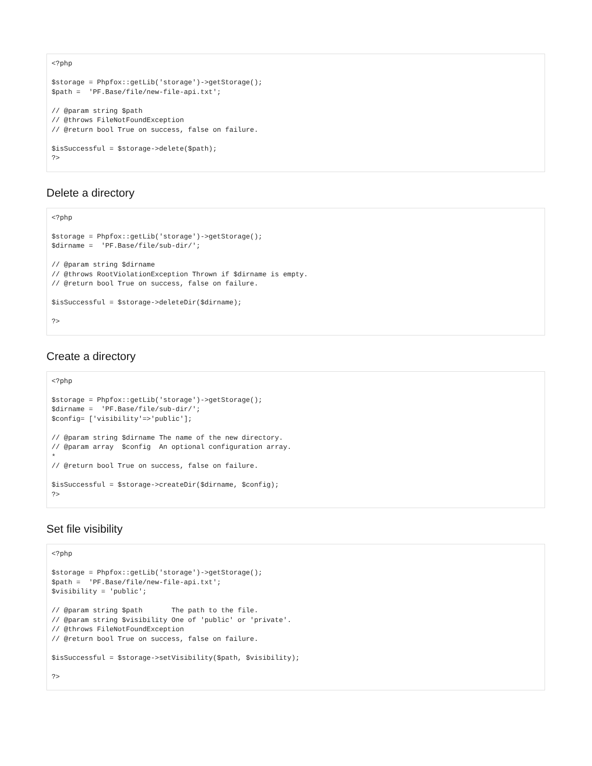<?php

$storage = Phpfox::getLib('storage')->getStorage();
$path =  'PF.Base/file/new-file-api.txt';

// @param string $path
// @throws FileNotFoundException
// @return bool True on success, false on failure.

$isSuccessful = $storage->delete($path);
?>
Delete a directory
<?php

$storage = Phpfox::getLib('storage')->getStorage();
$dirname =  'PF.Base/file/sub-dir/';

// @param string $dirname
// @throws RootViolationException Thrown if $dirname is empty.
// @return bool True on success, false on failure.

$isSuccessful = $storage->deleteDir($dirname);

?>
Create a directory
<?php

$storage = Phpfox::getLib('storage')->getStorage();
$dirname =  'PF.Base/file/sub-dir/';
$config= ['visibility'=>'public'];

// @param string $dirname The name of the new directory.
// @param array  $config  An optional configuration array.
*
// @return bool True on success, false on failure.

$isSuccessful = $storage->createDir($dirname, $config);
?>
Set file visibility
<?php

$storage = Phpfox::getLib('storage')->getStorage();
$path =  'PF.Base/file/new-file-api.txt';
$visibility = 'public';

// @param string $path       The path to the file.
// @param string $visibility One of 'public' or 'private'.
// @throws FileNotFoundException
// @return bool True on success, false on failure.

$isSuccessful = $storage->setVisibility($path, $visibility);

?>